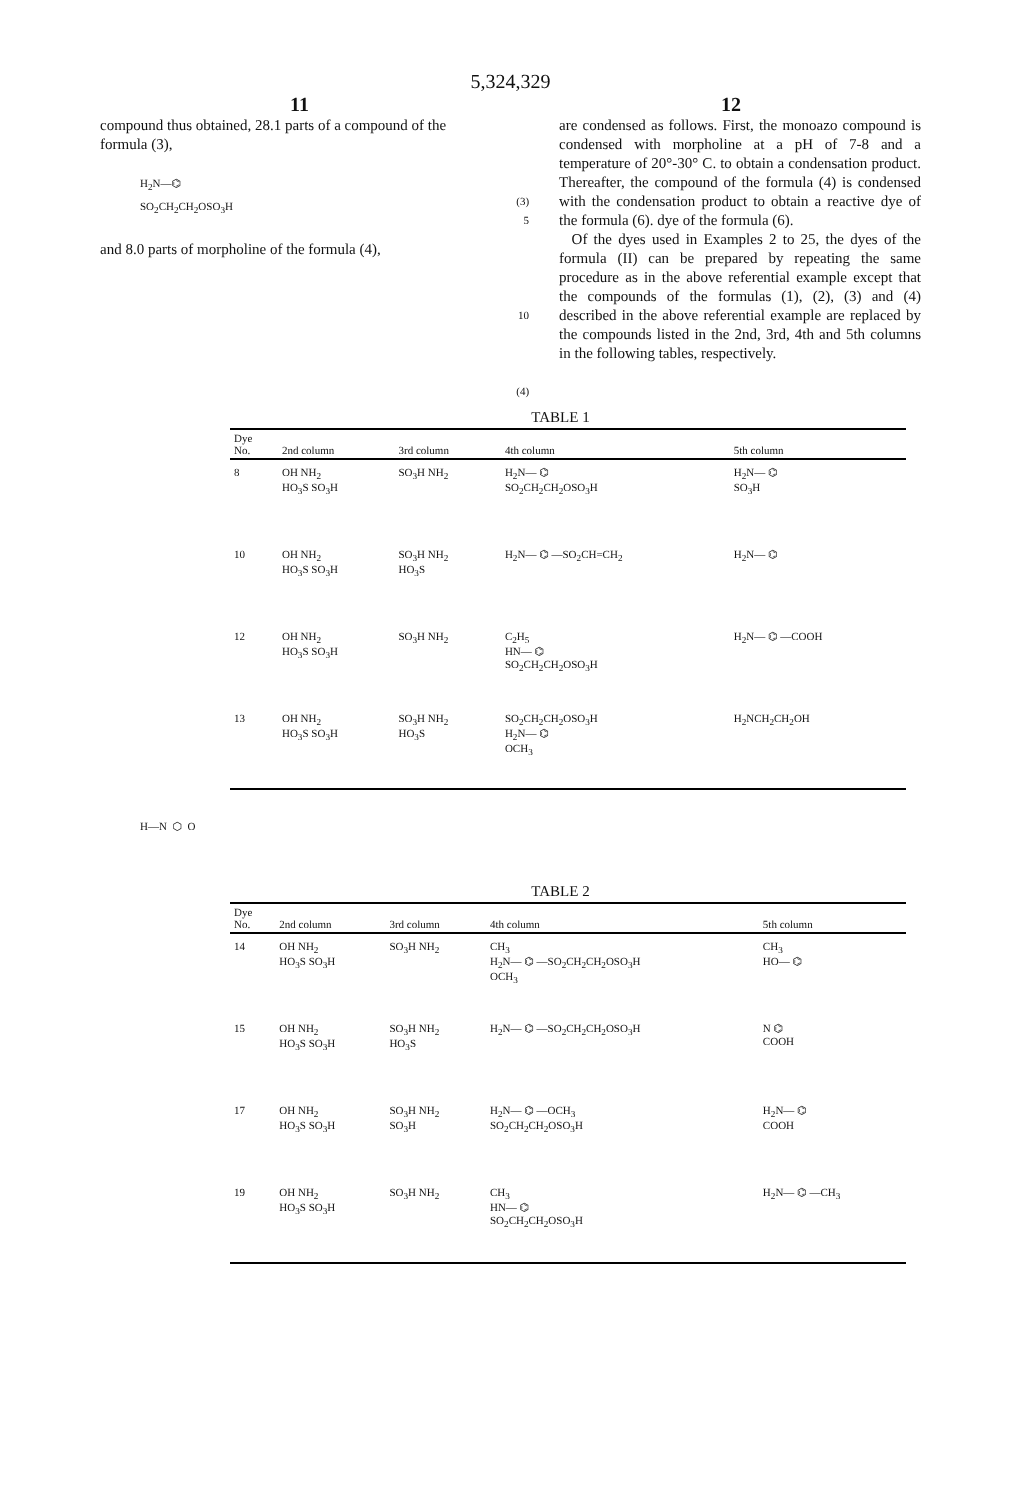5,324,329
11 12
compound thus obtained, 28.1 parts of a compound of the formula (3),
H<sub>2</sub>N—⌬
SO<sub>2</sub>CH<sub>2</sub>CH<sub>2</sub>OSO<sub>3</sub>H
and 8.0 parts of morpholine of the formula (4),
(3)
5
10
(4)
are condensed as follows. First, the monoazo compound is condensed with morpholine at a pH of 7-8 and a temperature of 20°-30° C. to obtain a condensation product. Thereafter, the compound of the formula (4) is condensed with the condensation product to obtain a reactive dye of the formula (6). dye of the formula (6).
Of the dyes used in Examples 2 to 25, the dyes of the formula (II) can be prepared by repeating the same procedure as in the above referential example except that the compounds of the formulas (1), (2), (3) and (4) described in the above referential example are replaced by the compounds listed in the 2nd, 3rd, 4th and 5th columns in the following tables, respectively.
TABLE 1
| Dye No. | 2nd column | 3rd column | 4th column | 5th column |
| --- | --- | --- | --- | --- |
| 8 | OH NH<sub>2</sub> HO<sub>3</sub>S SO<sub>3</sub>H | SO<sub>3</sub>H NH<sub>2</sub> | H<sub>2</sub>N— ⌬ SO<sub>2</sub>CH<sub>2</sub>CH<sub>2</sub>OSO<sub>3</sub>H | H<sub>2</sub>N— ⌬ SO<sub>3</sub>H |
| 10 | OH NH<sub>2</sub> HO<sub>3</sub>S SO<sub>3</sub>H | SO<sub>3</sub>H NH<sub>2</sub> HO<sub>3</sub>S | H<sub>2</sub>N— ⌬ —SO<sub>2</sub>CH=CH<sub>2</sub> | H<sub>2</sub>N— ⌬ |
| 12 | OH NH<sub>2</sub> HO<sub>3</sub>S SO<sub>3</sub>H | SO<sub>3</sub>H NH<sub>2</sub> | C<sub>2</sub>H<sub>5</sub> HN— ⌬ SO<sub>2</sub>CH<sub>2</sub>CH<sub>2</sub>OSO<sub>3</sub>H | H<sub>2</sub>N— ⌬ —COOH |
| 13 | OH NH<sub>2</sub> HO<sub>3</sub>S SO<sub>3</sub>H | SO<sub>3</sub>H NH<sub>2</sub> HO<sub>3</sub>S | SO<sub>2</sub>CH<sub>2</sub>CH<sub>2</sub>OSO<sub>3</sub>H H<sub>2</sub>N— ⌬ OCH<sub>3</sub> | H<sub>2</sub>NCH<sub>2</sub>CH<sub>2</sub>OH |
H—N ⬡ O
TABLE 2
| Dye No. | 2nd column | 3rd column | 4th column | 5th column |
| --- | --- | --- | --- | --- |
| 14 | OH NH<sub>2</sub> HO<sub>3</sub>S SO<sub>3</sub>H | SO<sub>3</sub>H NH<sub>2</sub> | CH<sub>3</sub> H<sub>2</sub>N— ⌬ —SO<sub>2</sub>CH<sub>2</sub>CH<sub>2</sub>OSO<sub>3</sub>H OCH<sub>3</sub> | CH<sub>3</sub> HO— ⌬ |
| 15 | OH NH<sub>2</sub> HO<sub>3</sub>S SO<sub>3</sub>H | SO<sub>3</sub>H NH<sub>2</sub> HO<sub>3</sub>S | H<sub>2</sub>N— ⌬ —SO<sub>2</sub>CH<sub>2</sub>CH<sub>2</sub>OSO<sub>3</sub>H | N ⌬ COOH |
| 17 | OH NH<sub>2</sub> HO<sub>3</sub>S SO<sub>3</sub>H | SO<sub>3</sub>H NH<sub>2</sub> SO<sub>3</sub>H | H<sub>2</sub>N— ⌬ —OCH<sub>3</sub> SO<sub>2</sub>CH<sub>2</sub>CH<sub>2</sub>OSO<sub>3</sub>H | H<sub>2</sub>N— ⌬ COOH |
| 19 | OH NH<sub>2</sub> HO<sub>3</sub>S SO<sub>3</sub>H | SO<sub>3</sub>H NH<sub>2</sub> | CH<sub>3</sub> HN— ⌬ SO<sub>2</sub>CH<sub>2</sub>CH<sub>2</sub>OSO<sub>3</sub>H | H<sub>2</sub>N— ⌬ —CH<sub>3</sub> |